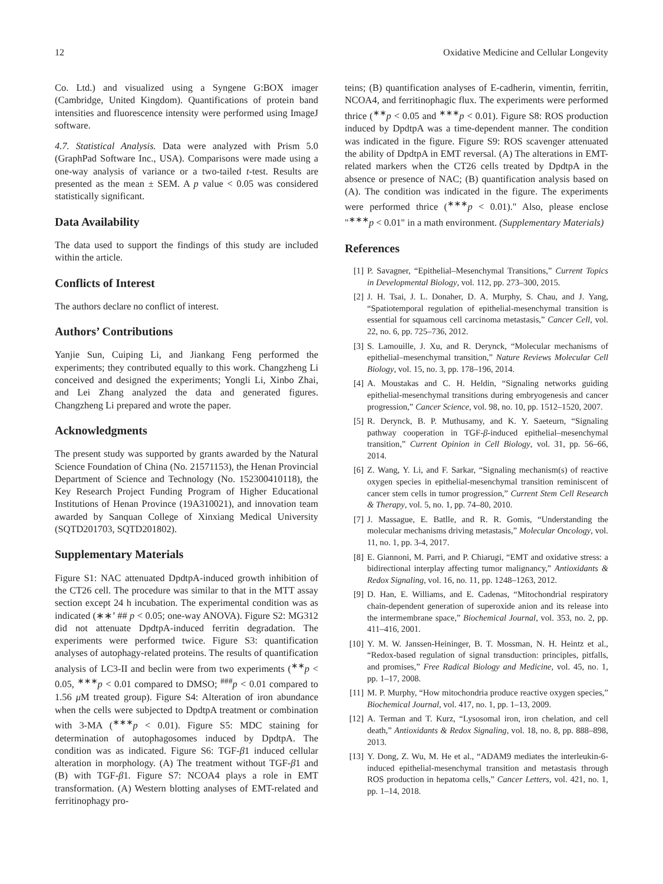12 Oxidative Medicine and Cellular Longevity
Co. Ltd.) and visualized using a Syngene G:BOX imager (Cambridge, United Kingdom). Quantifications of protein band intensities and fluorescence intensity were performed using ImageJ software.
4.7. Statistical Analysis. Data were analyzed with Prism 5.0 (GraphPad Software Inc., USA). Comparisons were made using a one-way analysis of variance or a two-tailed t-test. Results are presented as the mean ± SEM. A p value < 0.05 was considered statistically significant.
Data Availability
The data used to support the findings of this study are included within the article.
Conflicts of Interest
The authors declare no conflict of interest.
Authors’ Contributions
Yanjie Sun, Cuiping Li, and Jiankang Feng performed the experiments; they contributed equally to this work. Changzheng Li conceived and designed the experiments; Yongli Li, Xinbo Zhai, and Lei Zhang analyzed the data and generated figures. Changzheng Li prepared and wrote the paper.
Acknowledgments
The present study was supported by grants awarded by the Natural Science Foundation of China (No. 21571153), the Henan Provincial Department of Science and Technology (No. 152300410118), the Key Research Project Funding Program of Higher Educational Institutions of Henan Province (19A310021), and innovation team awarded by Sanquan College of Xinxiang Medical University (SQTD201703, SQTD201802).
Supplementary Materials
Figure S1: NAC attenuated DpdtpA-induced growth inhibition of the CT26 cell. The procedure was similar to that in the MTT assay section except 24 h incubation. The experimental condition was as indicated (∗∗’ ## p < 0.05; one-way ANOVA). Figure S2: MG312 did not attenuate DpdtpA-induced ferritin degradation. The experiments were performed twice. Figure S3: quantification analyses of autophagy-related proteins. The results of quantification analysis of LC3-II and beclin were from two experiments (<sup>∗∗</sup>p < 0.05, <sup>∗∗∗</sup>p < 0.01 compared to DMSO; <sup>###</sup>p < 0.01 compared to 1.56 μ M treated group). Figure S4: Alteration of iron abundance when the cells were subjected to DpdtpA treatment or combination with 3-MA (<sup>∗∗∗</sup>p < 0.01). Figure S5: MDC staining for determination of autophagosomes induced by DpdtpA. The condition was as indicated. Figure S6: TGF-β1 induced cellular alteration in morphology. (A) The treatment without TGF-β1 and (B) with TGF-β1. Figure S7: NCOA4 plays a role in EMT transformation. (A) Western blotting analyses of EMT-related and ferritinophagy pro-
teins; (B) quantification analyses of E-cadherin, vimentin, ferritin, NCOA4, and ferritinophagic flux. The experiments were performed thrice (<sup>∗∗</sup>p < 0.05 and <sup>∗∗∗</sup>p < 0.01). Figure S8: ROS production induced by DpdtpA was a time-dependent manner. The condition was indicated in the figure. Figure S9: ROS scavenger attenuated the ability of DpdtpA in EMT reversal. (A) The alterations in EMT-related markers when the CT26 cells treated by DpdtpA in the absence or presence of NAC; (B) quantification analysis based on (A). The condition was indicated in the figure. The experiments were performed thrice (<sup>∗∗∗</sup>p < 0.01)." Also, please enclose "<sup>∗∗∗</sup>p < 0.01" in a math environment. (Supplementary Materials)
References
[1] P. Savagner, “Epithelial–Mesenchymal Transitions,” Current Topics in Developmental Biology, vol. 112, pp. 273–300, 2015.
[2] J. H. Tsai, J. L. Donaher, D. A. Murphy, S. Chau, and J. Yang, “Spatiotemporal regulation of epithelial-mesenchymal transition is essential for squamous cell carcinoma metastasis,” Cancer Cell, vol. 22, no. 6, pp. 725–736, 2012.
[3] S. Lamouille, J. Xu, and R. Derynck, “Molecular mechanisms of epithelial–mesenchymal transition,” Nature Reviews Molecular Cell Biology, vol. 15, no. 3, pp. 178–196, 2014.
[4] A. Moustakas and C. H. Heldin, “Signaling networks guiding epithelial-mesenchymal transitions during embryogenesis and cancer progression,” Cancer Science, vol. 98, no. 10, pp. 1512–1520, 2007.
[5] R. Derynck, B. P. Muthusamy, and K. Y. Saeteurn, “Signaling pathway cooperation in TGF-β-induced epithelial–mesenchymal transition,” Current Opinion in Cell Biology, vol. 31, pp. 56–66, 2014.
[6] Z. Wang, Y. Li, and F. Sarkar, “Signaling mechanism(s) of reactive oxygen species in epithelial-mesenchymal transition reminiscent of cancer stem cells in tumor progression,” Current Stem Cell Research & Therapy, vol. 5, no. 1, pp. 74–80, 2010.
[7] J. Massague, E. Batlle, and R. R. Gomis, “Understanding the molecular mechanisms driving metastasis,” Molecular Oncology, vol. 11, no. 1, pp. 3-4, 2017.
[8] E. Giannoni, M. Parri, and P. Chiarugi, “EMT and oxidative stress: a bidirectional interplay affecting tumor malignancy,” Antioxidants & Redox Signaling, vol. 16, no. 11, pp. 1248–1263, 2012.
[9] D. Han, E. Williams, and E. Cadenas, “Mitochondrial respiratory chain-dependent generation of superoxide anion and its release into the intermembrane space,” Biochemical Journal, vol. 353, no. 2, pp. 411–416, 2001.
[10] Y. M. W. Janssen-Heininger, B. T. Mossman, N. H. Heintz et al., “Redox-based regulation of signal transduction: principles, pitfalls, and promises,” Free Radical Biology and Medicine, vol. 45, no. 1, pp. 1–17, 2008.
[11] M. P. Murphy, “How mitochondria produce reactive oxygen species,” Biochemical Journal, vol. 417, no. 1, pp. 1–13, 2009.
[12] A. Terman and T. Kurz, “Lysosomal iron, iron chelation, and cell death,” Antioxidants & Redox Signaling, vol. 18, no. 8, pp. 888–898, 2013.
[13] Y. Dong, Z. Wu, M. He et al., “ADAM9 mediates the interleukin-6-induced epithelial-mesenchymal transition and metastasis through ROS production in hepatoma cells,” Cancer Letters, vol. 421, no. 1, pp. 1–14, 2018.